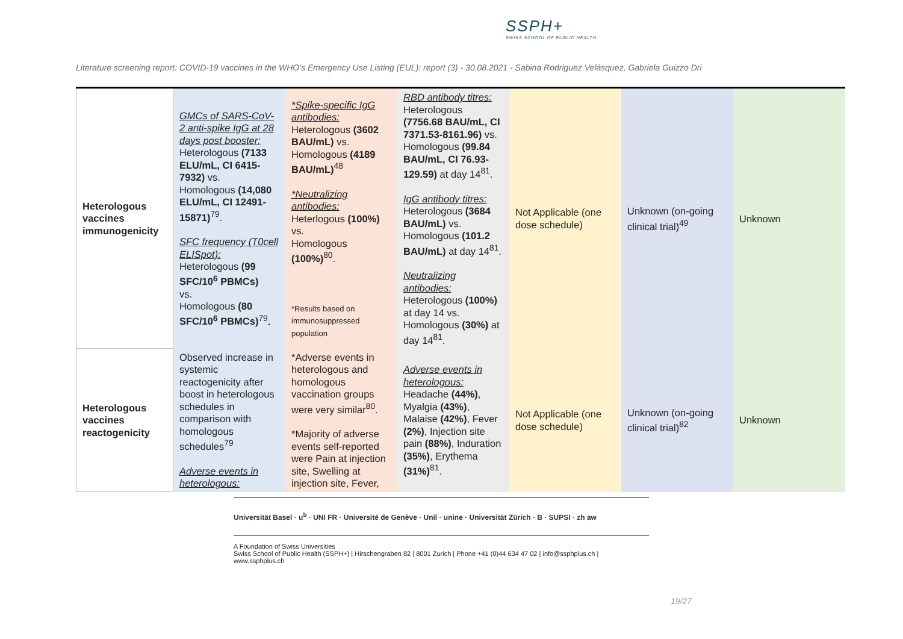SSPH+
SWISS SCHOOL OF PUBLIC HEALTH
Literature screening report: COVID-19 vaccines in the WHO’s Emergency Use Listing (EUL): report (3) - 30.08.2021 - Sabina Rodriguez Velásquez, Gabriela Guizzo Dri
| Heterologous vaccines immunogenicity | GMCs of SARS-CoV-2 anti-spike IgG at 28 days post booster: Heterologous (7133 ELU/mL, CI 6415-7932) vs. Homologous (14,080 ELU/mL, CI 12491-15871)<sup>79</sup>. SFC frequency (T0cell ELISpot): Heterologous (99 SFC/10<sup>6</sup> PBMCs) vs. Homologous (80 SFC/10<sup>6</sup> PBMCs)<sup>79</sup> . | *Spike-specific IgG antibodies: Heterologous (3602 BAU/mL) vs. Homologous (4189 BAU/mL)<sup>48</sup> *Neutralizing antibodies: Heterlogous (100%) vs. Homologous (100%)<sup>80</sup>. *Results based on immunosuppressed population | RBD antibody titres: Heterologous (7756.68 BAU/mL, CI 7371.53-8161.96) vs. Homologous (99.84 BAU/mL, CI 76.93-129.59) at day 14<sup>81</sup>. IgG antibody titres: Heterologous (3684 BAU/mL) vs. Homologous (101.2 BAU/mL) at day 14<sup>81</sup>. Neutralizing antibodies: Heterologous (100%) at day 14 vs. Homologous (30%) at day 14<sup>81</sup>. | Not Applicable (one dose schedule) | Unknown (on-going clinical trial)<sup>49</sup> | Unknown |
| Heterologous vaccines reactogenicity | Observed increase in systemic reactogenicity after boost in heterologous schedules in comparison with homologous schedules<sup>79</sup> Adverse events in heterologous: | *Adverse events in heterologous and homologous vaccination groups were very similar<sup>80</sup>. *Majority of adverse events self-reported were Pain at injection site, Swelling at injection site, Fever, | Adverse events in heterologous: Headache (44%) , Myalgia (43%) , Malaise (42%) , Fever (2%) , Injection site pain (88%) , Induration (35%) , Erythema (31%)<sup>81</sup>. | Not Applicable (one dose schedule) | Unknown (on-going clinical trial)<sup>82</sup> | Unknown |
Universität Basel · u<sup>b</sup> · UNI FR · Université de Genève · Unil · unine · Universität Zürich · B · SUPSI · zh aw
A Foundation of Swiss Universities
Swiss School of Public Health (SSPH+) | Hirschengraben 82 | 8001 Zurich | Phone +41 (0)44 634 47 02 | info@ssphplus.ch | www.ssphplus.ch
19/27